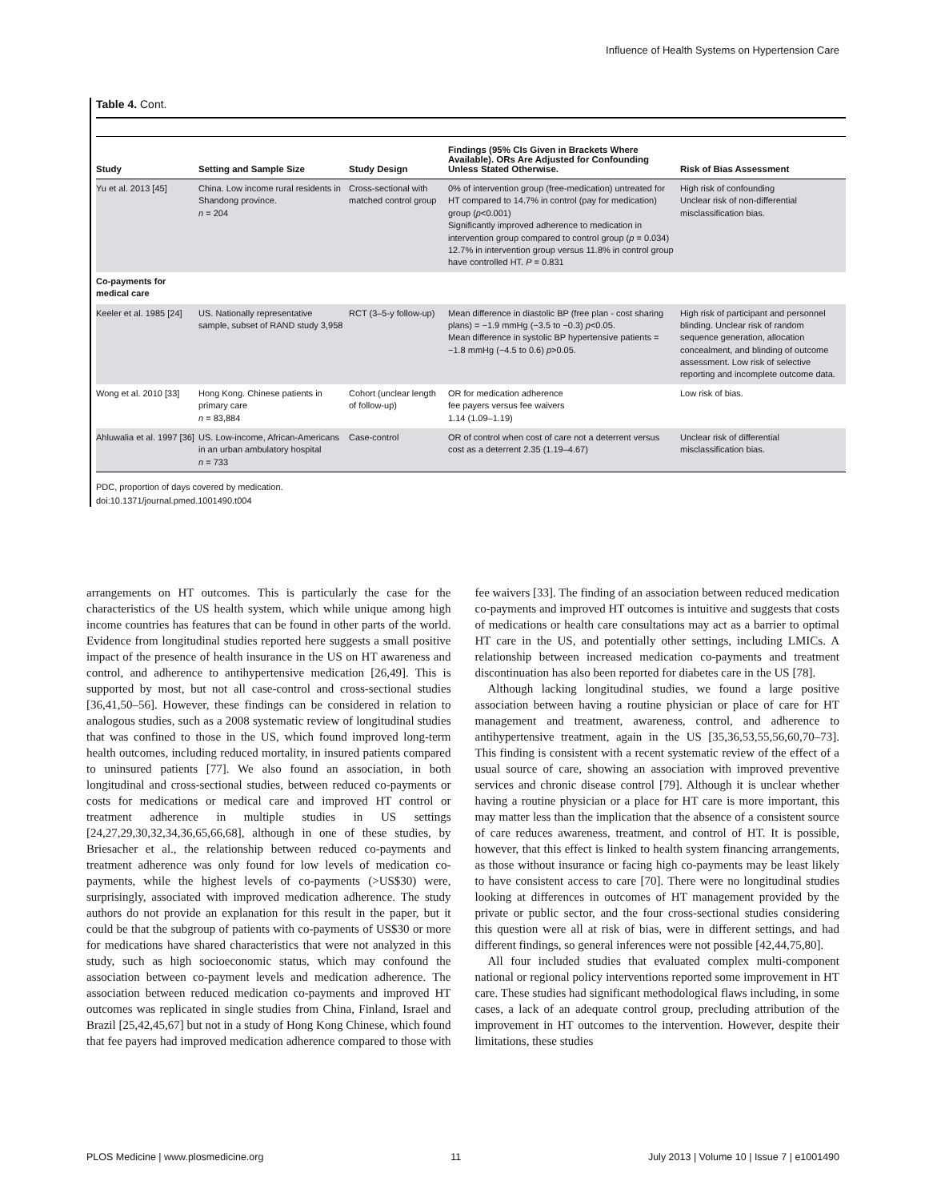Influence of Health Systems on Hypertension Care
Table 4. Cont.
| Study | Setting and Sample Size | Study Design | Findings (95% CIs Given in Brackets Where Available). ORs Are Adjusted for Confounding Unless Stated Otherwise. | Risk of Bias Assessment |
| --- | --- | --- | --- | --- |
| Yu et al. 2013 [45] | China. Low income rural residents in Shandong province. n = 204 | Cross-sectional with matched control group | 0% of intervention group (free-medication) untreated for HT compared to 14.7% in control (pay for medication) group ( p <0.001) Significantly improved adherence to medication in intervention group compared to control group ( p = 0.034) 12.7% in intervention group versus 11.8% in control group have controlled HT. P = 0.831 | High risk of confounding Unclear risk of non-differential misclassification bias. |
| Co-payments for medical care | | | | |
| Keeler et al. 1985 [24] | US. Nationally representative sample, subset of RAND study 3,958 | RCT (3–5-y follow-up) | Mean difference in diastolic BP (free plan - cost sharing plans) = −1.9 mmHg (−3.5 to −0.3) p <0.05. Mean difference in systolic BP hypertensive patients = −1.8 mmHg (−4.5 to 0.6) p >0.05. | High risk of participant and personnel blinding. Unclear risk of random sequence generation, allocation concealment, and blinding of outcome assessment. Low risk of selective reporting and incomplete outcome data. |
| Wong et al. 2010 [33] | Hong Kong. Chinese patients in primary care n = 83,884 | Cohort (unclear length of follow-up) | OR for medication adherence fee payers versus fee waivers 1.14 (1.09–1.19) | Low risk of bias. |
| Ahluwalia et al. 1997 [36] | US. Low-income, African-Americans in an urban ambulatory hospital n = 733 | Case-control | OR of control when cost of care not a deterrent versus cost as a deterrent 2.35 (1.19–4.67) | Unclear risk of differential misclassification bias. |
PDC, proportion of days covered by medication.
doi:10.1371/journal.pmed.1001490.t004
arrangements on HT outcomes. This is particularly the case for the characteristics of the US health system, which while unique among high income countries has features that can be found in other parts of the world. Evidence from longitudinal studies reported here suggests a small positive impact of the presence of health insurance in the US on HT awareness and control, and adherence to antihypertensive medication [26,49]. This is supported by most, but not all case-control and cross-sectional studies [36,41,50–56]. However, these findings can be considered in relation to analogous studies, such as a 2008 systematic review of longitudinal studies that was confined to those in the US, which found improved long-term health outcomes, including reduced mortality, in insured patients compared to uninsured patients [77]. We also found an association, in both longitudinal and cross-sectional studies, between reduced co-payments or costs for medications or medical care and improved HT control or treatment adherence in multiple studies in US settings [24,27,29,30,32,34,36,65,66,68], although in one of these studies, by Briesacher et al., the relationship between reduced co-payments and treatment adherence was only found for low levels of medication co-payments, while the highest levels of co-payments (>US$30) were, surprisingly, associated with improved medication adherence. The study authors do not provide an explanation for this result in the paper, but it could be that the subgroup of patients with co-payments of US$30 or more for medications have shared characteristics that were not analyzed in this study, such as high socioeconomic status, which may confound the association between co-payment levels and medication adherence. The association between reduced medication co-payments and improved HT outcomes was replicated in single studies from China, Finland, Israel and Brazil [25,42,45,67] but not in a study of Hong Kong Chinese, which found that fee payers had improved medication adherence compared to those with fee waivers [33]. The finding of an association between reduced medication co-payments and improved HT outcomes is intuitive and suggests that costs of medications or health care consultations may act as a barrier to optimal HT care in the US, and potentially other settings, including LMICs. A relationship between increased medication co-payments and treatment discontinuation has also been reported for diabetes care in the US [78].
Although lacking longitudinal studies, we found a large positive association between having a routine physician or place of care for HT management and treatment, awareness, control, and adherence to antihypertensive treatment, again in the US [35,36,53,55,56,60,70–73]. This finding is consistent with a recent systematic review of the effect of a usual source of care, showing an association with improved preventive services and chronic disease control [79]. Although it is unclear whether having a routine physician or a place for HT care is more important, this may matter less than the implication that the absence of a consistent source of care reduces awareness, treatment, and control of HT. It is possible, however, that this effect is linked to health system financing arrangements, as those without insurance or facing high co-payments may be least likely to have consistent access to care [70]. There were no longitudinal studies looking at differences in outcomes of HT management provided by the private or public sector, and the four cross-sectional studies considering this question were all at risk of bias, were in different settings, and had different findings, so general inferences were not possible [42,44,75,80].
All four included studies that evaluated complex multi-component national or regional policy interventions reported some improvement in HT care. These studies had significant methodological flaws including, in some cases, a lack of an adequate control group, precluding attribution of the improvement in HT outcomes to the intervention. However, despite their limitations, these studies
PLOS Medicine | www.plosmedicine.org 11 July 2013 | Volume 10 | Issue 7 | e1001490